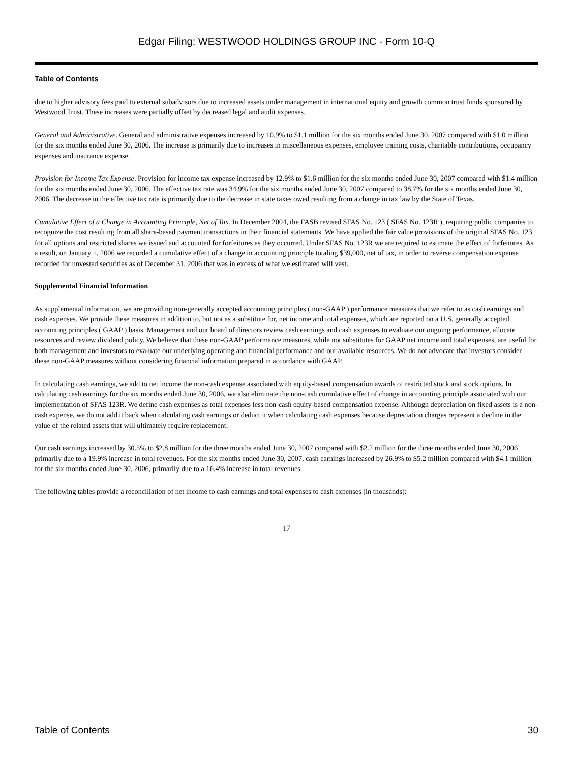Edgar Filing: WESTWOOD HOLDINGS GROUP INC - Form 10-Q
Table of Contents
due to higher advisory fees paid to external subadvisors due to increased assets under management in international equity and growth common trust funds sponsored by Westwood Trust. These increases were partially offset by decreased legal and audit expenses.
General and Administrative. General and administrative expenses increased by 10.9% to $1.1 million for the six months ended June 30, 2007 compared with $1.0 million for the six months ended June 30, 2006. The increase is primarily due to increases in miscellaneous expenses, employee training costs, charitable contributions, occupancy expenses and insurance expense.
Provision for Income Tax Expense. Provision for income tax expense increased by 12.9% to $1.6 million for the six months ended June 30, 2007 compared with $1.4 million for the six months ended June 30, 2006. The effective tax rate was 34.9% for the six months ended June 30, 2007 compared to 38.7% for the six months ended June 30, 2006. The decrease in the effective tax rate is primarily due to the decrease in state taxes owed resulting from a change in tax law by the State of Texas.
Cumulative Effect of a Change in Accounting Principle, Net of Tax. In December 2004, the FASB revised SFAS No. 123 ( SFAS No. 123R ), requiring public companies to recognize the cost resulting from all share-based payment transactions in their financial statements. We have applied the fair value provisions of the original SFAS No. 123 for all options and restricted shares we issued and accounted for forfeitures as they occurred. Under SFAS No. 123R we are required to estimate the effect of forfeitures. As a result, on January 1, 2006 we recorded a cumulative effect of a change in accounting principle totaling $39,000, net of tax, in order to reverse compensation expense recorded for unvested securities as of December 31, 2006 that was in excess of what we estimated will vest.
Supplemental Financial Information
As supplemental information, we are providing non-generally accepted accounting principles ( non-GAAP ) performance measures that we refer to as cash earnings and cash expenses. We provide these measures in addition to, but not as a substitute for, net income and total expenses, which are reported on a U.S. generally accepted accounting principles ( GAAP ) basis. Management and our board of directors review cash earnings and cash expenses to evaluate our ongoing performance, allocate resources and review dividend policy. We believe that these non-GAAP performance measures, while not substitutes for GAAP net income and total expenses, are useful for both management and investors to evaluate our underlying operating and financial performance and our available resources. We do not advocate that investors consider these non-GAAP measures without considering financial information prepared in accordance with GAAP.
In calculating cash earnings, we add to net income the non-cash expense associated with equity-based compensation awards of restricted stock and stock options. In calculating cash earnings for the six months ended June 30, 2006, we also eliminate the non-cash cumulative effect of change in accounting principle associated with our implementation of SFAS 123R. We define cash expenses as total expenses less non-cash equity-based compensation expense. Although depreciation on fixed assets is a non-cash expense, we do not add it back when calculating cash earnings or deduct it when calculating cash expenses because depreciation charges represent a decline in the value of the related assets that will ultimately require replacement.
Our cash earnings increased by 30.5% to $2.8 million for the three months ended June 30, 2007 compared with $2.2 million for the three months ended June 30, 2006 primarily due to a 19.9% increase in total revenues. For the six months ended June 30, 2007, cash earnings increased by 26.9% to $5.2 million compared with $4.1 million for the six months ended June 30, 2006, primarily due to a 16.4% increase in total revenues.
The following tables provide a reconciliation of net income to cash earnings and total expenses to cash expenses (in thousands):
17
Table of Contents 30